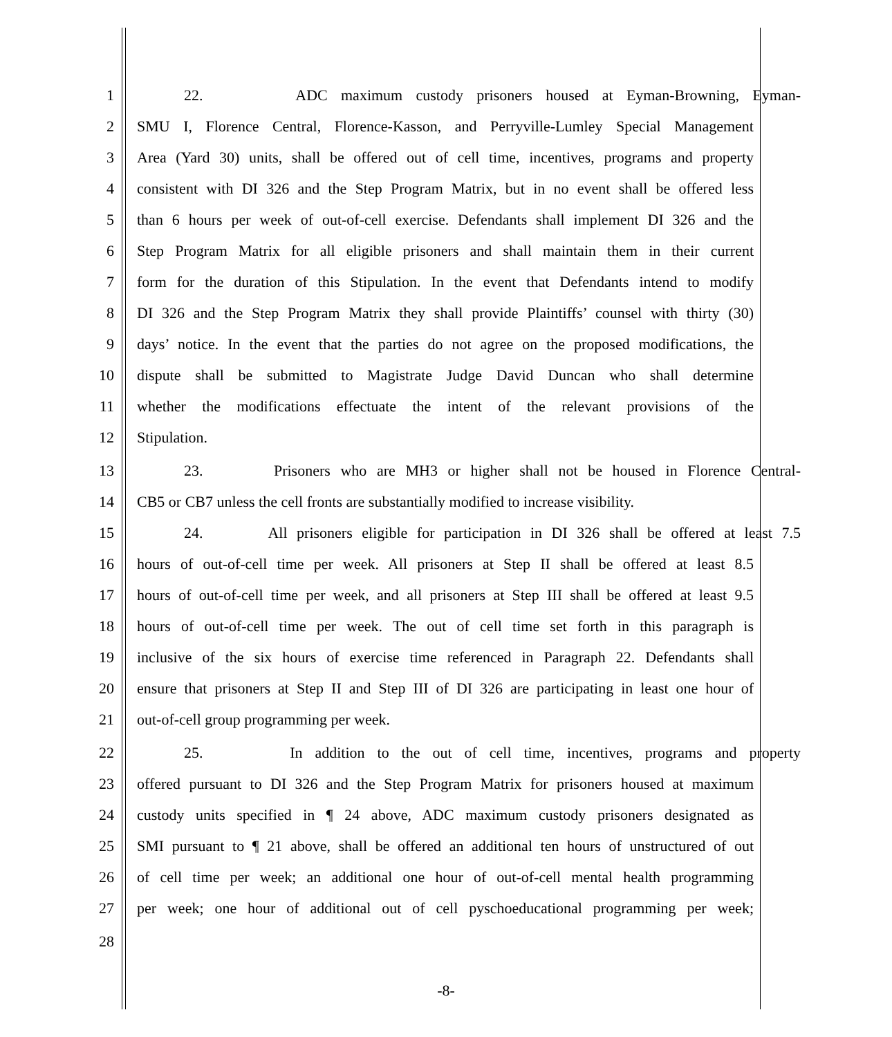1
22. ADC maximum custody prisoners housed at Eyman-Browning, Eyman-
2
SMU I, Florence Central, Florence-Kasson, and Perryville-Lumley Special Management
3
Area (Yard 30) units, shall be offered out of cell time, incentives, programs and property
4
consistent with DI 326 and the Step Program Matrix, but in no event shall be offered less
5
than 6 hours per week of out-of-cell exercise. Defendants shall implement DI 326 and the
6
Step Program Matrix for all eligible prisoners and shall maintain them in their current
7
form for the duration of this Stipulation. In the event that Defendants intend to modify
8
DI 326 and the Step Program Matrix they shall provide Plaintiffs’ counsel with thirty (30)
9
days’ notice. In the event that the parties do not agree on the proposed modifications, the
10
dispute shall be submitted to Magistrate Judge David Duncan who shall determine
11
whether the modifications effectuate the intent of the relevant provisions of the
12
Stipulation.
13
23. Prisoners who are MH3 or higher shall not be housed in Florence Central-
14
CB5 or CB7 unless the cell fronts are substantially modified to increase visibility.
15
24. All prisoners eligible for participation in DI 326 shall be offered at least 7.5
16
hours of out-of-cell time per week. All prisoners at Step II shall be offered at least 8.5
17
hours of out-of-cell time per week, and all prisoners at Step III shall be offered at least 9.5
18
hours of out-of-cell time per week. The out of cell time set forth in this paragraph is
19
inclusive of the six hours of exercise time referenced in Paragraph 22. Defendants shall
20
ensure that prisoners at Step II and Step III of DI 326 are participating in least one hour of
21
out-of-cell group programming per week.
22
25. In addition to the out of cell time, incentives, programs and property
23
offered pursuant to DI 326 and the Step Program Matrix for prisoners housed at maximum
24
custody units specified in ¶ 24 above, ADC maximum custody prisoners designated as
25
SMI pursuant to ¶ 21 above, shall be offered an additional ten hours of unstructured of out
26
of cell time per week; an additional one hour of out-of-cell mental health programming
27
per week; one hour of additional out of cell pyschoeducational programming per week;
28
-8-